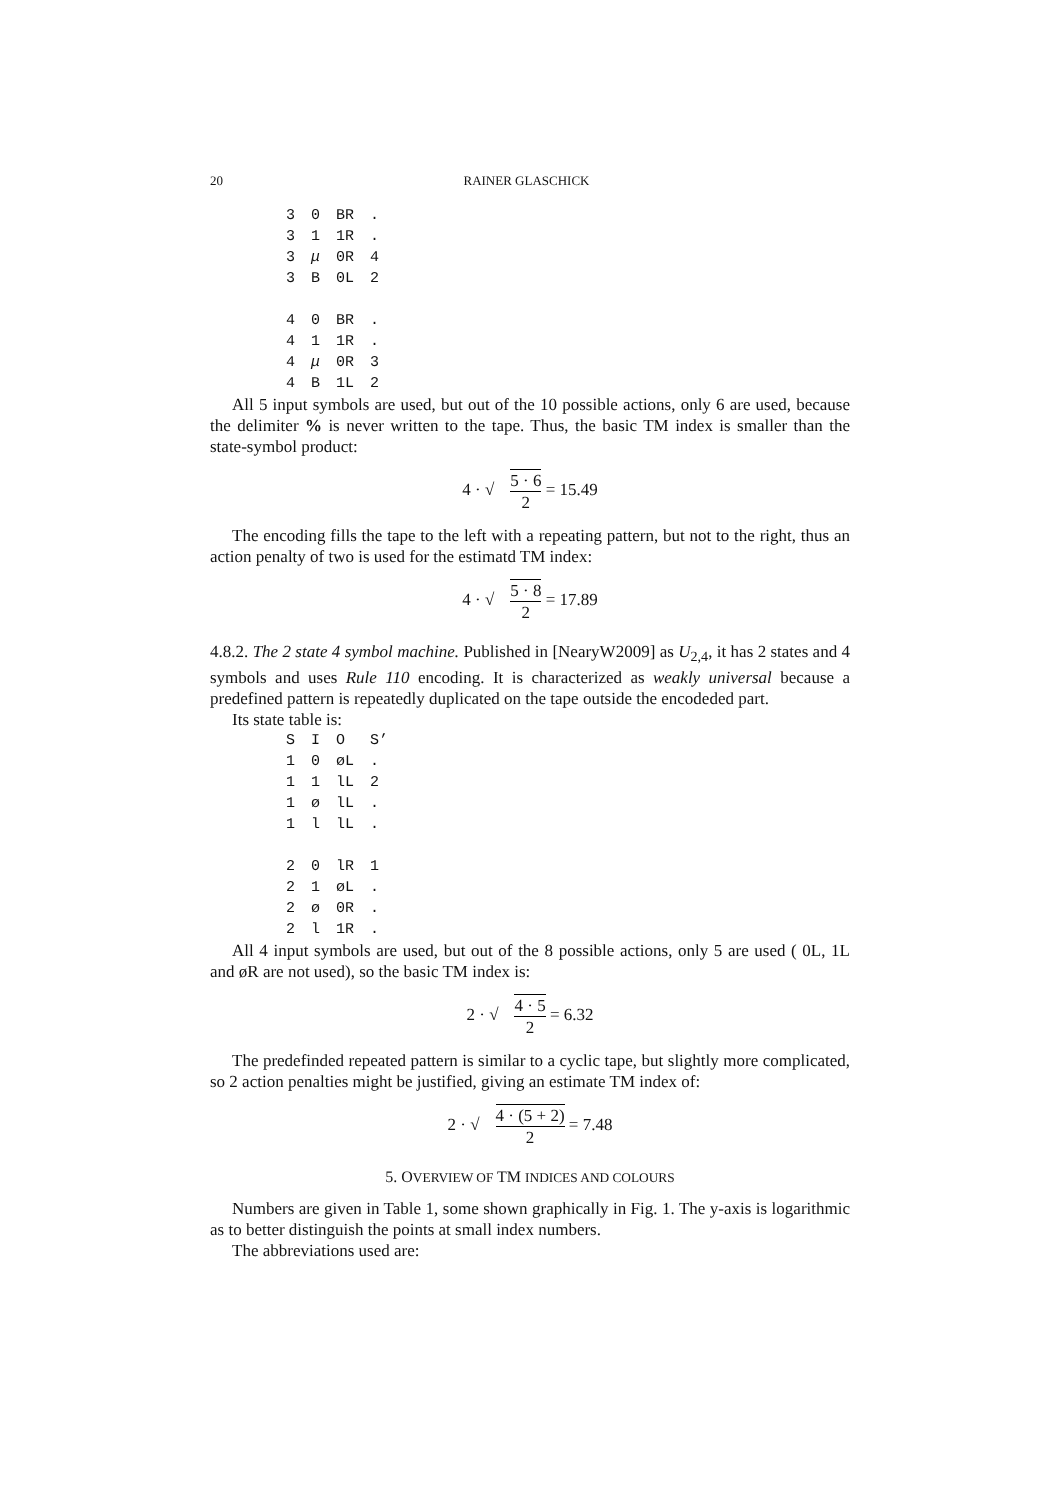20 RAINER GLASCHICK
| 3 | 0 | BR | . |
| 3 | 1 | 1R | . |
| 3 | μ | 0R | 4 |
| 3 | B | 0L | 2 |
| 4 | 0 | BR | . |
| 4 | 1 | 1R | . |
| 4 | μ | 0R | 3 |
| 4 | B | 1L | 2 |
All 5 input symbols are used, but out of the 10 possible actions, only 6 are used, because the delimiter % is never written to the tape. Thus, the basic TM index is smaller than the state-symbol product:
4 · √ 5 · 6 2 = 15.49
The encoding fills the tape to the left with a repeating pattern, but not to the right, thus an action penalty of two is used for the estimatd TM index:
4 · √ 5 · 8 2 = 17.89
4.8.2. The 2 state 4 symbol machine. Published in [NearyW2009] as U<sub>2,4</sub>, it has 2 states and 4 symbols and uses Rule 110 encoding. It is characterized as weakly universal because a predefined pattern is repeatedly duplicated on the tape outside the encodeded part.
Its state table is:
| S | I | O | S’ |
| --- | --- | --- | --- |
| 1 | 0 | øL | . |
| 1 | 1 | lL | 2 |
| 1 | ø | lL | . |
| 1 | l | lL | . |
| 2 | 0 | lR | 1 |
| 2 | 1 | øL | . |
| 2 | ø | 0R | . |
| 2 | l | 1R | . |
All 4 input symbols are used, but out of the 8 possible actions, only 5 are used ( 0L, 1L and øR are not used), so the basic TM index is:
2 · √ 4 · 5 2 = 6.32
The predefinded repeated pattern is similar to a cyclic tape, but slightly more complicated, so 2 action penalties might be justified, giving an estimate TM index of:
2 · √ 4 · (5 + 2) 2 = 7.48
5. OVERVIEW OF TM INDICES AND COLOURS
Numbers are given in Table 1, some shown graphically in Fig. 1. The y-axis is logarithmic as to better distinguish the points at small index numbers.
The abbreviations used are: